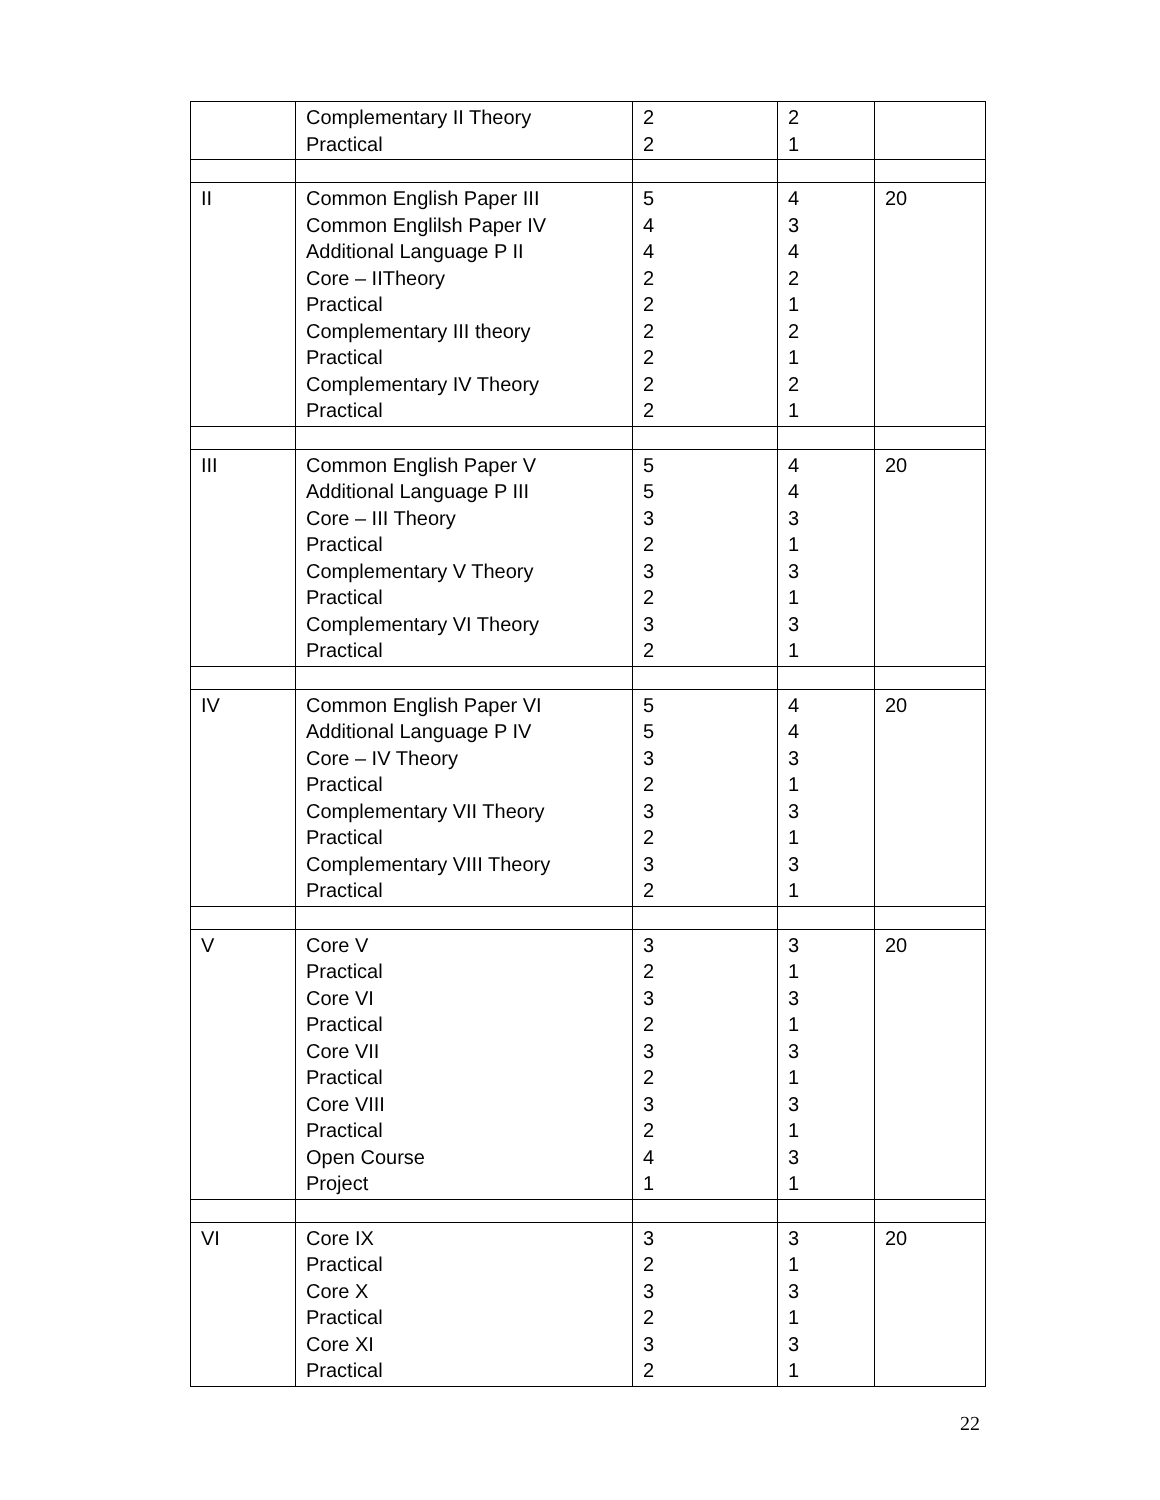| | Complementary II Theory Practical | 2 2 | 2 1 | |
| II | Common English Paper III Common Englilsh Paper IV Additional Language P II Core – IITheory Practical Complementary III theory Practical Complementary IV Theory Practical | 5 4 4 2 2 2 2 2 2 | 4 3 4 2 1 2 1 2 1 | 20 |
| III | Common English Paper V Additional Language P III Core – III Theory Practical Complementary V Theory Practical Complementary VI Theory Practical | 5 5 3 2 3 2 3 2 | 4 4 3 1 3 1 3 1 | 20 |
| IV | Common English Paper VI Additional Language P IV Core – IV Theory Practical Complementary VII Theory Practical Complementary VIII Theory Practical | 5 5 3 2 3 2 3 2 | 4 4 3 1 3 1 3 1 | 20 |
| V | Core V Practical Core VI Practical Core VII Practical Core VIII Practical Open Course Project | 3 2 3 2 3 2 3 2 4 1 | 3 1 3 1 3 1 3 1 3 1 | 20 |
| VI | Core IX Practical Core X Practical Core XI Practical | 3 2 3 2 3 2 | 3 1 3 1 3 1 | 20 |
22